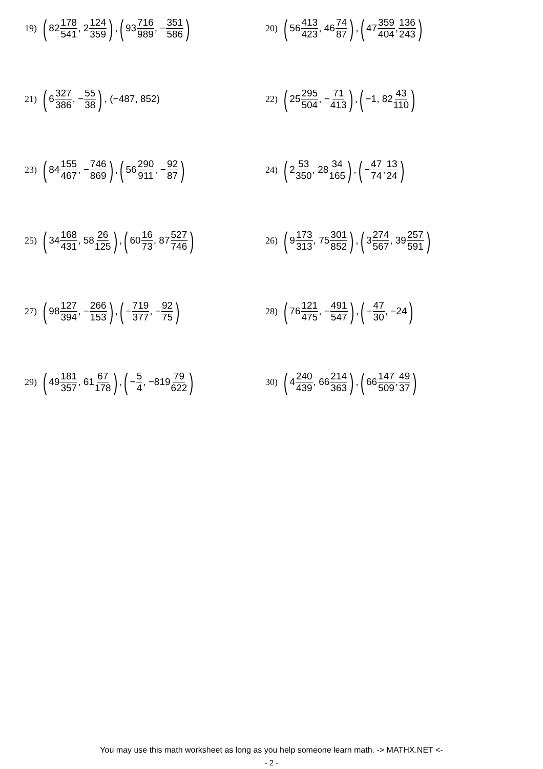19) (82 178 541, 2 124 359), (93 716 989, − 351 586)
20) (56 413 423, 46 74 87), (47 359 404, 136 243)
21) (6 327 386, − 55 38), (−487, 852)
22) (25 295 504, − 71 413), (−1, 82 43 110)
23) (84 155 467, − 746 869), (56 290 911, − 92 87)
24) (2 53 350, 28 34 165), (− 47 74, 13 24)
25) (34 168 431, 58 26 125), (60 16 73, 87 527 746)
26) (9 173 313, 75 301 852), (3 274 567, 39 257 591)
27) (98 127 394, − 266 153), (− 719 377, − 92 75)
28) (76 121 475, − 491 547), (− 47 30, −24)
29) (49 181 357, 61 67 178), (− 5 4, −819 79 622)
30) (4 240 439, 66 214 363), (66 147 509, 49 37)
You may use this math worksheet as long as you help someone learn math. -> MATHX.NET <-
- 2 -